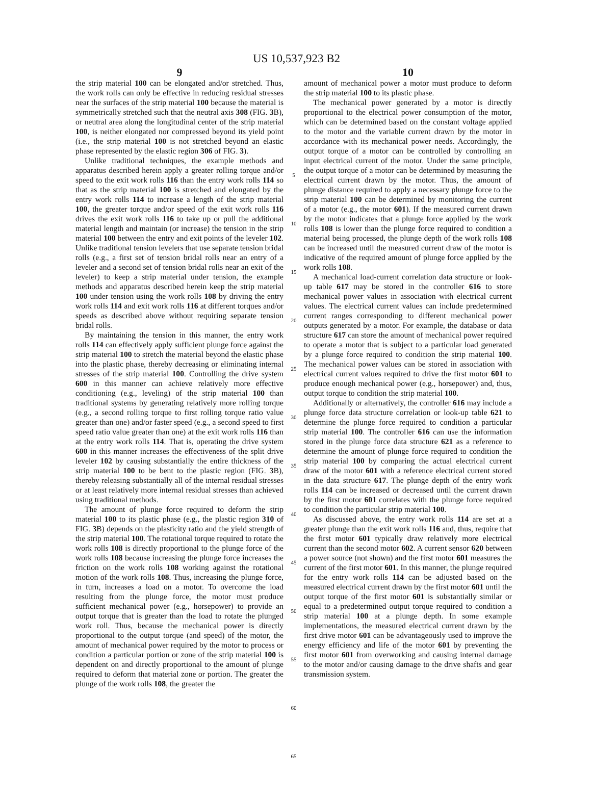US 10,537,923 B2
9
the strip material 100 can be elongated and/or stretched. Thus, the work rolls can only be effective in reducing residual stresses near the surfaces of the strip material 100 because the material is symmetrically stretched such that the neutral axis 308 (FIG. 3 B), or neutral area along the longitudinal center of the strip material 100, is neither elongated nor compressed beyond its yield point (i.e., the strip material 100 is not stretched beyond an elastic phase represented by the elastic region 306 of FIG. 3).
Unlike traditional techniques, the example methods and apparatus described herein apply a greater rolling torque and/or speed to the exit work rolls 116 than the entry work rolls 114 so that as the strip material 100 is stretched and elongated by the entry work rolls 114 to increase a length of the strip material 100, the greater torque and/or speed of the exit work rolls 116 drives the exit work rolls 116 to take up or pull the additional material length and maintain (or increase) the tension in the strip material 100 between the entry and exit points of the leveler 102. Unlike traditional tension levelers that use separate tension bridal rolls (e.g., a first set of tension bridal rolls near an entry of a leveler and a second set of tension bridal rolls near an exit of the leveler) to keep a strip material under tension, the example methods and apparatus described herein keep the strip material 100 under tension using the work rolls 108 by driving the entry work rolls 114 and exit work rolls 116 at different torques and/or speeds as described above without requiring separate tension bridal rolls.
By maintaining the tension in this manner, the entry work rolls 114 can effectively apply sufficient plunge force against the strip material 100 to stretch the material beyond the elastic phase into the plastic phase, thereby decreasing or eliminating internal stresses of the strip material 100. Controlling the drive system 600 in this manner can achieve relatively more effective conditioning (e.g., leveling) of the strip material 100 than traditional systems by generating relatively more rolling torque (e.g., a second rolling torque to first rolling torque ratio value greater than one) and/or faster speed (e.g., a second speed to first speed ratio value greater than one) at the exit work rolls 116 than at the entry work rolls 114. That is, operating the drive system 600 in this manner increases the effectiveness of the split drive leveler 102 by causing substantially the entire thickness of the strip material 100 to be bent to the plastic region (FIG. 3 B), thereby releasing substantially all of the internal residual stresses or at least relatively more internal residual stresses than achieved using traditional methods.
The amount of plunge force required to deform the strip material 100 to its plastic phase (e.g., the plastic region 310 of FIG. 3 B) depends on the plasticity ratio and the yield strength of the strip material 100. The rotational torque required to rotate the work rolls 108 is directly proportional to the plunge force of the work rolls 108 because increasing the plunge force increases the friction on the work rolls 108 working against the rotational motion of the work rolls 108. Thus, increasing the plunge force, in turn, increases a load on a motor. To overcome the load resulting from the plunge force, the motor must produce sufficient mechanical power (e.g., horsepower) to provide an output torque that is greater than the load to rotate the plunged work roll. Thus, because the mechanical power is directly proportional to the output torque (and speed) of the motor, the amount of mechanical power required by the motor to process or condition a particular portion or zone of the strip material 100 is dependent on and directly proportional to the amount of plunge required to deform that material zone or portion. The greater the plunge of the work rolls 108, the greater the
5
10
15
20
25
30
35
40
45
50
55
60
65
10
amount of mechanical power a motor must produce to deform the strip material 100 to its plastic phase.
The mechanical power generated by a motor is directly proportional to the electrical power consumption of the motor, which can be determined based on the constant voltage applied to the motor and the variable current drawn by the motor in accordance with its mechanical power needs. Accordingly, the output torque of a motor can be controlled by controlling an input electrical current of the motor. Under the same principle, the output torque of a motor can be determined by measuring the electrical current drawn by the motor. Thus, the amount of plunge distance required to apply a necessary plunge force to the strip material 100 can be determined by monitoring the current of a motor (e.g., the motor 601). If the measured current drawn by the motor indicates that a plunge force applied by the work rolls 108 is lower than the plunge force required to condition a material being processed, the plunge depth of the work rolls 108 can be increased until the measured current draw of the motor is indicative of the required amount of plunge force applied by the work rolls 108.
A mechanical load-current correlation data structure or look-up table 617 may be stored in the controller 616 to store mechanical power values in association with electrical current values. The electrical current values can include predetermined current ranges corresponding to different mechanical power outputs generated by a motor. For example, the database or data structure 617 can store the amount of mechanical power required to operate a motor that is subject to a particular load generated by a plunge force required to condition the strip material 100. The mechanical power values can be stored in association with electrical current values required to drive the first motor 601 to produce enough mechanical power (e.g., horsepower) and, thus, output torque to condition the strip material 100.
Additionally or alternatively, the controller 616 may include a plunge force data structure correlation or look-up table 621 to determine the plunge force required to condition a particular strip material 100. The controller 616 can use the information stored in the plunge force data structure 621 as a reference to determine the amount of plunge force required to condition the strip material 100 by comparing the actual electrical current draw of the motor 601 with a reference electrical current stored in the data structure 617. The plunge depth of the entry work rolls 114 can be increased or decreased until the current drawn by the first motor 601 correlates with the plunge force required to condition the particular strip material 100.
As discussed above, the entry work rolls 114 are set at a greater plunge than the exit work rolls 116 and, thus, require that the first motor 601 typically draw relatively more electrical current than the second motor 602. A current sensor 620 between a power source (not shown) and the first motor 601 measures the current of the first motor 601. In this manner, the plunge required for the entry work rolls 114 can be adjusted based on the measured electrical current drawn by the first motor 601 until the output torque of the first motor 601 is substantially similar or equal to a predetermined output torque required to condition a strip material 100 at a plunge depth. In some example implementations, the measured electrical current drawn by the first drive motor 601 can be advantageously used to improve the energy efficiency and life of the motor 601 by preventing the first motor 601 from overworking and causing internal damage to the motor and/or causing damage to the drive shafts and gear transmission system.